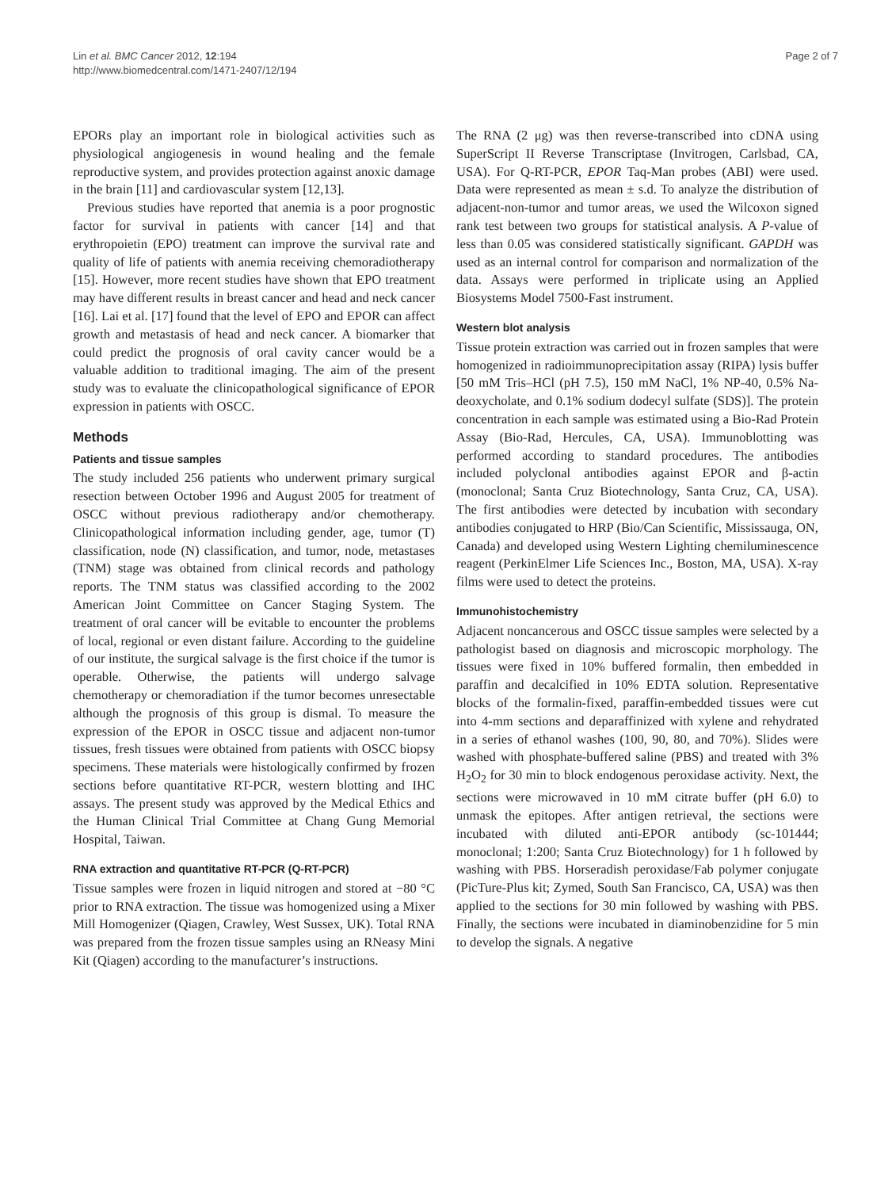Lin et al. BMC Cancer 2012, 12:194
http://www.biomedcentral.com/1471-2407/12/194
Page 2 of 7
EPORs play an important role in biological activities such as physiological angiogenesis in wound healing and the female reproductive system, and provides protection against anoxic damage in the brain [11] and cardiovascular system [12,13].
Previous studies have reported that anemia is a poor prognostic factor for survival in patients with cancer [14] and that erythropoietin (EPO) treatment can improve the survival rate and quality of life of patients with anemia receiving chemoradiotherapy [15]. However, more recent studies have shown that EPO treatment may have different results in breast cancer and head and neck cancer [16]. Lai et al. [17] found that the level of EPO and EPOR can affect growth and metastasis of head and neck cancer. A biomarker that could predict the prognosis of oral cavity cancer would be a valuable addition to traditional imaging. The aim of the present study was to evaluate the clinicopathological significance of EPOR expression in patients with OSCC.
Methods
Patients and tissue samples
The study included 256 patients who underwent primary surgical resection between October 1996 and August 2005 for treatment of OSCC without previous radiotherapy and/or chemotherapy. Clinicopathological information including gender, age, tumor (T) classification, node (N) classification, and tumor, node, metastases (TNM) stage was obtained from clinical records and pathology reports. The TNM status was classified according to the 2002 American Joint Committee on Cancer Staging System. The treatment of oral cancer will be evitable to encounter the problems of local, regional or even distant failure. According to the guideline of our institute, the surgical salvage is the first choice if the tumor is operable. Otherwise, the patients will undergo salvage chemotherapy or chemoradiation if the tumor becomes unresectable although the prognosis of this group is dismal. To measure the expression of the EPOR in OSCC tissue and adjacent non-tumor tissues, fresh tissues were obtained from patients with OSCC biopsy specimens. These materials were histologically confirmed by frozen sections before quantitative RT-PCR, western blotting and IHC assays. The present study was approved by the Medical Ethics and the Human Clinical Trial Committee at Chang Gung Memorial Hospital, Taiwan.
RNA extraction and quantitative RT-PCR (Q-RT-PCR)
Tissue samples were frozen in liquid nitrogen and stored at −80 °C prior to RNA extraction. The tissue was homogenized using a Mixer Mill Homogenizer (Qiagen, Crawley, West Sussex, UK). Total RNA was prepared from the frozen tissue samples using an RNeasy Mini Kit (Qiagen) according to the manufacturer’s instructions.
The RNA (2 μg) was then reverse-transcribed into cDNA using SuperScript II Reverse Transcriptase (Invitrogen, Carlsbad, CA, USA). For Q-RT-PCR, EPOR Taq-Man probes (ABI) were used. Data were represented as mean ± s.d. To analyze the distribution of adjacent-non-tumor and tumor areas, we used the Wilcoxon signed rank test between two groups for statistical analysis. A P-value of less than 0.05 was considered statistically significant. GAPDH was used as an internal control for comparison and normalization of the data. Assays were performed in triplicate using an Applied Biosystems Model 7500-Fast instrument.
Western blot analysis
Tissue protein extraction was carried out in frozen samples that were homogenized in radioimmunoprecipitation assay (RIPA) lysis buffer [50 mM Tris–HCl (pH 7.5), 150 mM NaCl, 1% NP-40, 0.5% Na-deoxycholate, and 0.1% sodium dodecyl sulfate (SDS)]. The protein concentration in each sample was estimated using a Bio-Rad Protein Assay (Bio-Rad, Hercules, CA, USA). Immunoblotting was performed according to standard procedures. The antibodies included polyclonal antibodies against EPOR and β-actin (monoclonal; Santa Cruz Biotechnology, Santa Cruz, CA, USA). The first antibodies were detected by incubation with secondary antibodies conjugated to HRP (Bio/Can Scientific, Mississauga, ON, Canada) and developed using Western Lighting chemiluminescence reagent (PerkinElmer Life Sciences Inc., Boston, MA, USA). X-ray films were used to detect the proteins.
Immunohistochemistry
Adjacent noncancerous and OSCC tissue samples were selected by a pathologist based on diagnosis and microscopic morphology. The tissues were fixed in 10% buffered formalin, then embedded in paraffin and decalcified in 10% EDTA solution. Representative blocks of the formalin-fixed, paraffin-embedded tissues were cut into 4-mm sections and deparaffinized with xylene and rehydrated in a series of ethanol washes (100, 90, 80, and 70%). Slides were washed with phosphate-buffered saline (PBS) and treated with 3% H<sub>2</sub>O<sub>2</sub> for 30 min to block endogenous peroxidase activity. Next, the sections were microwaved in 10 mM citrate buffer (pH 6.0) to unmask the epitopes. After antigen retrieval, the sections were incubated with diluted anti-EPOR antibody (sc-101444; monoclonal; 1:200; Santa Cruz Biotechnology) for 1 h followed by washing with PBS. Horseradish peroxidase/Fab polymer conjugate (PicTure-Plus kit; Zymed, South San Francisco, CA, USA) was then applied to the sections for 30 min followed by washing with PBS. Finally, the sections were incubated in diaminobenzidine for 5 min to develop the signals. A negative